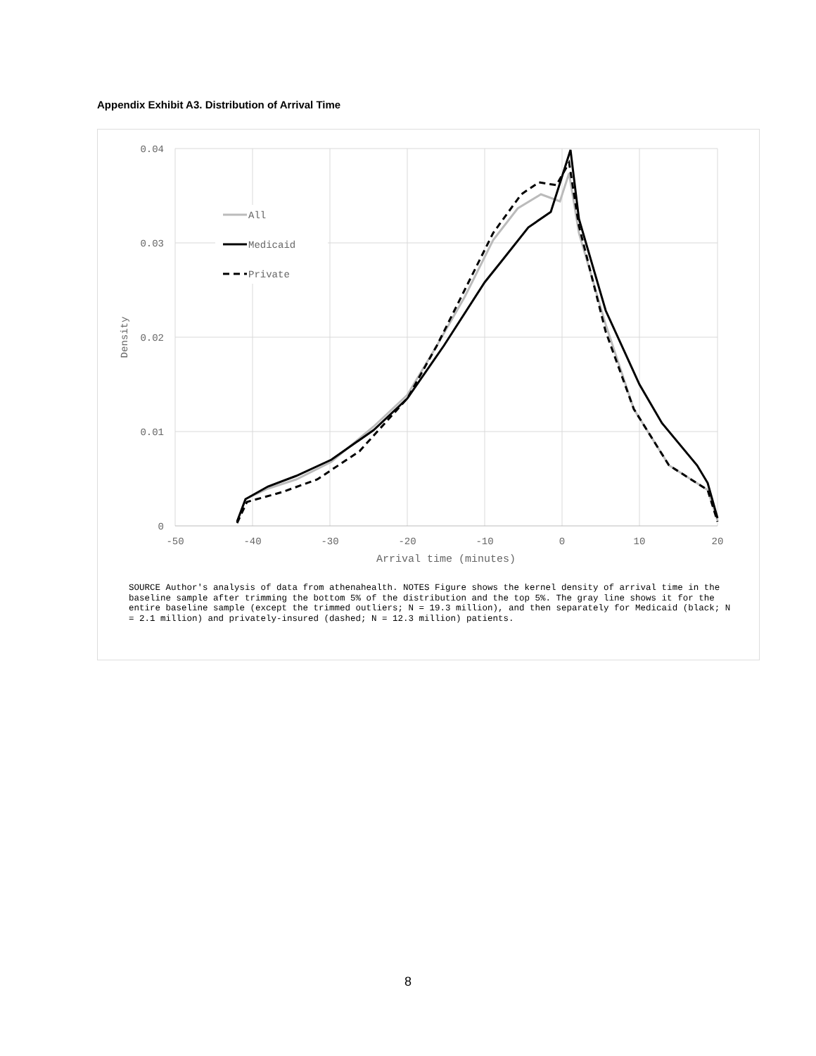Appendix Exhibit A3. Distribution of Arrival Time
0.04
0.03
0.02
0.01
0
-50
-40
-30
-20
-10
0
10
20
Arrival time (minutes)
Density
All
Medicaid
Private
SOURCE Author's analysis of data from athenahealth. NOTES Figure shows the kernel density of arrival time in the baseline sample after trimming the bottom 5% of the distribution and the top 5%. The gray line shows it for the entire baseline sample (except the trimmed outliers; N = 19.3 million), and then separately for Medicaid (black; N = 2.1 million) and privately-insured (dashed; N = 12.3 million) patients.
8